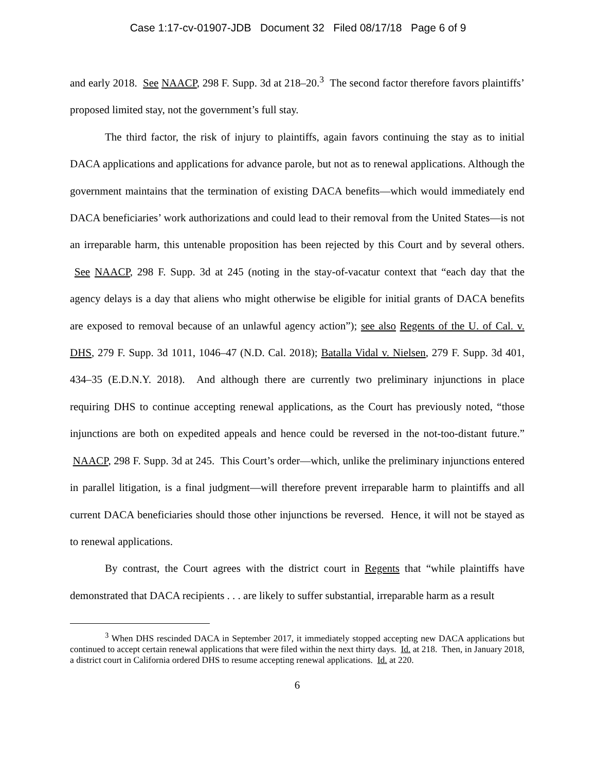Case 1:17-cv-01907-JDB Document 32 Filed 08/17/18 Page 6 of 9
and early 2018. See NAACP, 298 F. Supp. 3d at 218–20.<sup>3</sup> The second factor therefore favors plaintiffs’ proposed limited stay, not the government’s full stay.
The third factor, the risk of injury to plaintiffs, again favors continuing the stay as to initial DACA applications and applications for advance parole, but not as to renewal applications. Although the government maintains that the termination of existing DACA benefits—which would immediately end DACA beneficiaries’ work authorizations and could lead to their removal from the United States—is not an irreparable harm, this untenable proposition has been rejected by this Court and by several others. See NAACP, 298 F. Supp. 3d at 245 (noting in the stay-of-vacatur context that “each day that the agency delays is a day that aliens who might otherwise be eligible for initial grants of DACA benefits are exposed to removal because of an unlawful agency action”); see also Regents of the U. of Cal. v. DHS, 279 F. Supp. 3d 1011, 1046–47 (N.D. Cal. 2018); Batalla Vidal v. Nielsen, 279 F. Supp. 3d 401, 434–35 (E.D.N.Y. 2018). And although there are currently two preliminary injunctions in place requiring DHS to continue accepting renewal applications, as the Court has previously noted, “those injunctions are both on expedited appeals and hence could be reversed in the not-too-distant future.” NAACP, 298 F. Supp. 3d at 245. This Court’s order—which, unlike the preliminary injunctions entered in parallel litigation, is a final judgment—will therefore prevent irreparable harm to plaintiffs and all current DACA beneficiaries should those other injunctions be reversed. Hence, it will not be stayed as to renewal applications.
By contrast, the Court agrees with the district court in Regents that “while plaintiffs have demonstrated that DACA recipients . . . are likely to suffer substantial, irreparable harm as a result
<sup>3</sup> When DHS rescinded DACA in September 2017, it immediately stopped accepting new DACA applications but continued to accept certain renewal applications that were filed within the next thirty days. Id. at 218. Then, in January 2018, a district court in California ordered DHS to resume accepting renewal applications. Id. at 220.
6